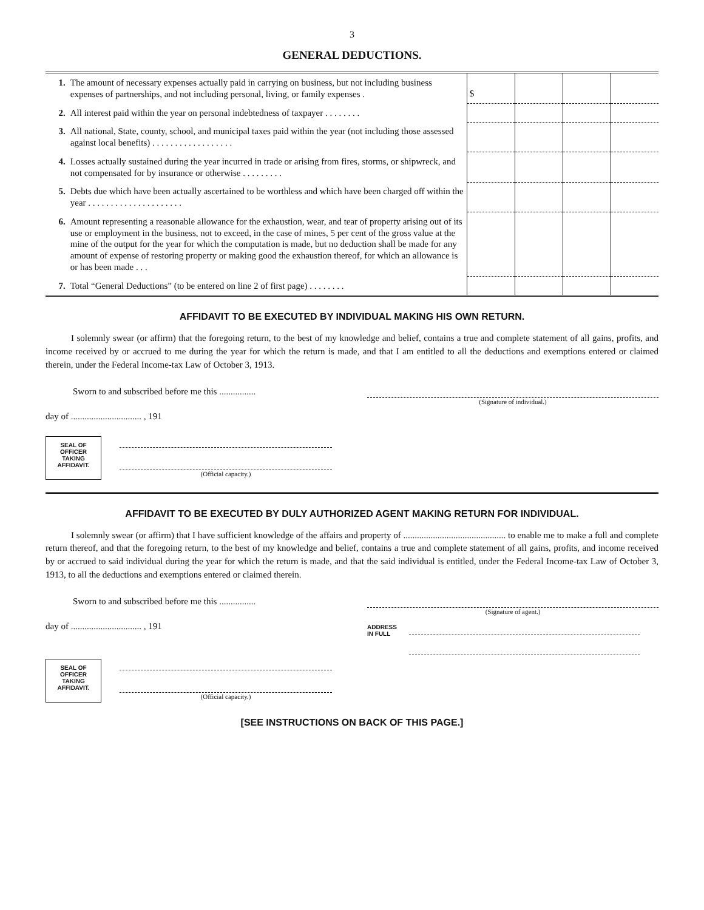3
GENERAL DEDUCTIONS.
| 1. | The amount of necessary expenses actually paid in carrying on business, but not including business expenses of partnerships, and not including personal, living, or family expenses . | $ | | | |
| 2. | All interest paid within the year on personal indebtedness of taxpayer . . . . . . . . | | | | |
| 3. | All national, State, county, school, and municipal taxes paid within the year (not including those assessed against local benefits) . . . . . . . . . . . . . . . . . . | | | | |
| 4. | Losses actually sustained during the year incurred in trade or arising from fires, storms, or shipwreck, and not compensated for by insurance or otherwise . . . . . . . . . | | | | |
| 5. | Debts due which have been actually ascertained to be worthless and which have been charged off within the year . . . . . . . . . . . . . . . . . . . . . | | | | |
| 6. | Amount representing a reasonable allowance for the exhaustion, wear, and tear of property arising out of its use or employment in the business, not to exceed, in the case of mines, 5 per cent of the gross value at the mine of the output for the year for which the computation is made, but no deduction shall be made for any amount of expense of restoring property or making good the exhaustion thereof, for which an allowance is or has been made . . . | | | | |
| 7. | Total “General Deductions” (to be entered on line 2 of first page) . . . . . . . . | | | | |
AFFIDAVIT TO BE EXECUTED BY INDIVIDUAL MAKING HIS OWN RETURN.
I solemnly swear (or affirm) that the foregoing return, to the best of my knowledge and belief, contains a true and complete statement of all gains, profits, and income received by or accrued to me during the year for which the return is made, and that I am entitled to all the deductions and exemptions entered or claimed therein, under the Federal Income-tax Law of October 3, 1913.
Sworn to and subscribed before me this ................
day of ............................... , 191
(Signature of individual.)
SEAL OF
OFFICER
TAKING
AFFIDAVIT.
(Official capacity.)
AFFIDAVIT TO BE EXECUTED BY DULY AUTHORIZED AGENT MAKING RETURN FOR INDIVIDUAL.
I solemnly swear (or affirm) that I have sufficient knowledge of the affairs and property of ............................................. to enable me to make a full and complete return thereof, and that the foregoing return, to the best of my knowledge and belief, contains a true and complete statement of all gains, profits, and income received by or accrued to said individual during the year for which the return is made, and that the said individual is entitled, under the Federal Income-tax Law of October 3, 1913, to all the deductions and exemptions entered or claimed therein.
Sworn to and subscribed before me this ................
day of ............................... , 191
(Signature of agent.)
ADDRESS
IN FULL
SEAL OF
OFFICER
TAKING
AFFIDAVIT.
(Official capacity.)
[SEE INSTRUCTIONS ON BACK OF THIS PAGE.]